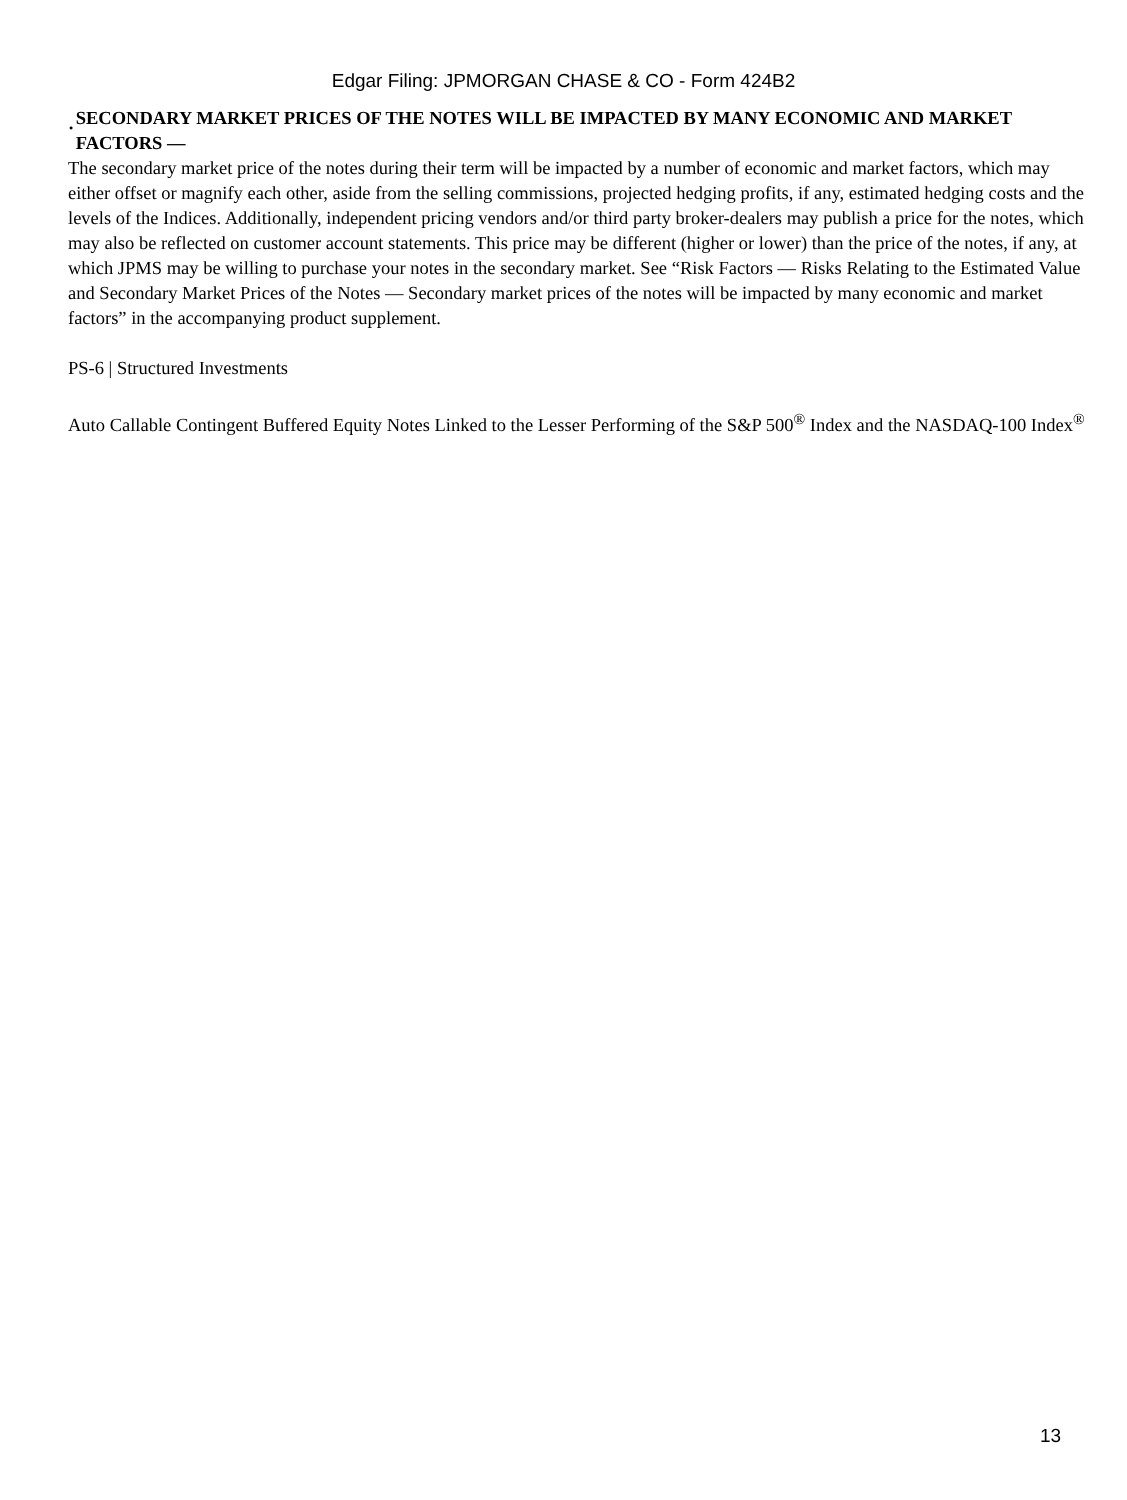Edgar Filing: JPMORGAN CHASE & CO - Form 424B2
· SECONDARY MARKET PRICES OF THE NOTES WILL BE IMPACTED BY MANY ECONOMIC AND MARKET FACTORS —
The secondary market price of the notes during their term will be impacted by a number of economic and market factors, which may either offset or magnify each other, aside from the selling commissions, projected hedging profits, if any, estimated hedging costs and the levels of the Indices. Additionally, independent pricing vendors and/or third party broker-dealers may publish a price for the notes, which may also be reflected on customer account statements. This price may be different (higher or lower) than the price of the notes, if any, at which JPMS may be willing to purchase your notes in the secondary market. See “Risk Factors — Risks Relating to the Estimated Value and Secondary Market Prices of the Notes — Secondary market prices of the notes will be impacted by many economic and market factors” in the accompanying product supplement.
PS-6 | Structured Investments
Auto Callable Contingent Buffered Equity Notes Linked to the Lesser Performing of the S&P 500<sup>®</sup> Index and the NASDAQ-100 Index<sup>®</sup>
13